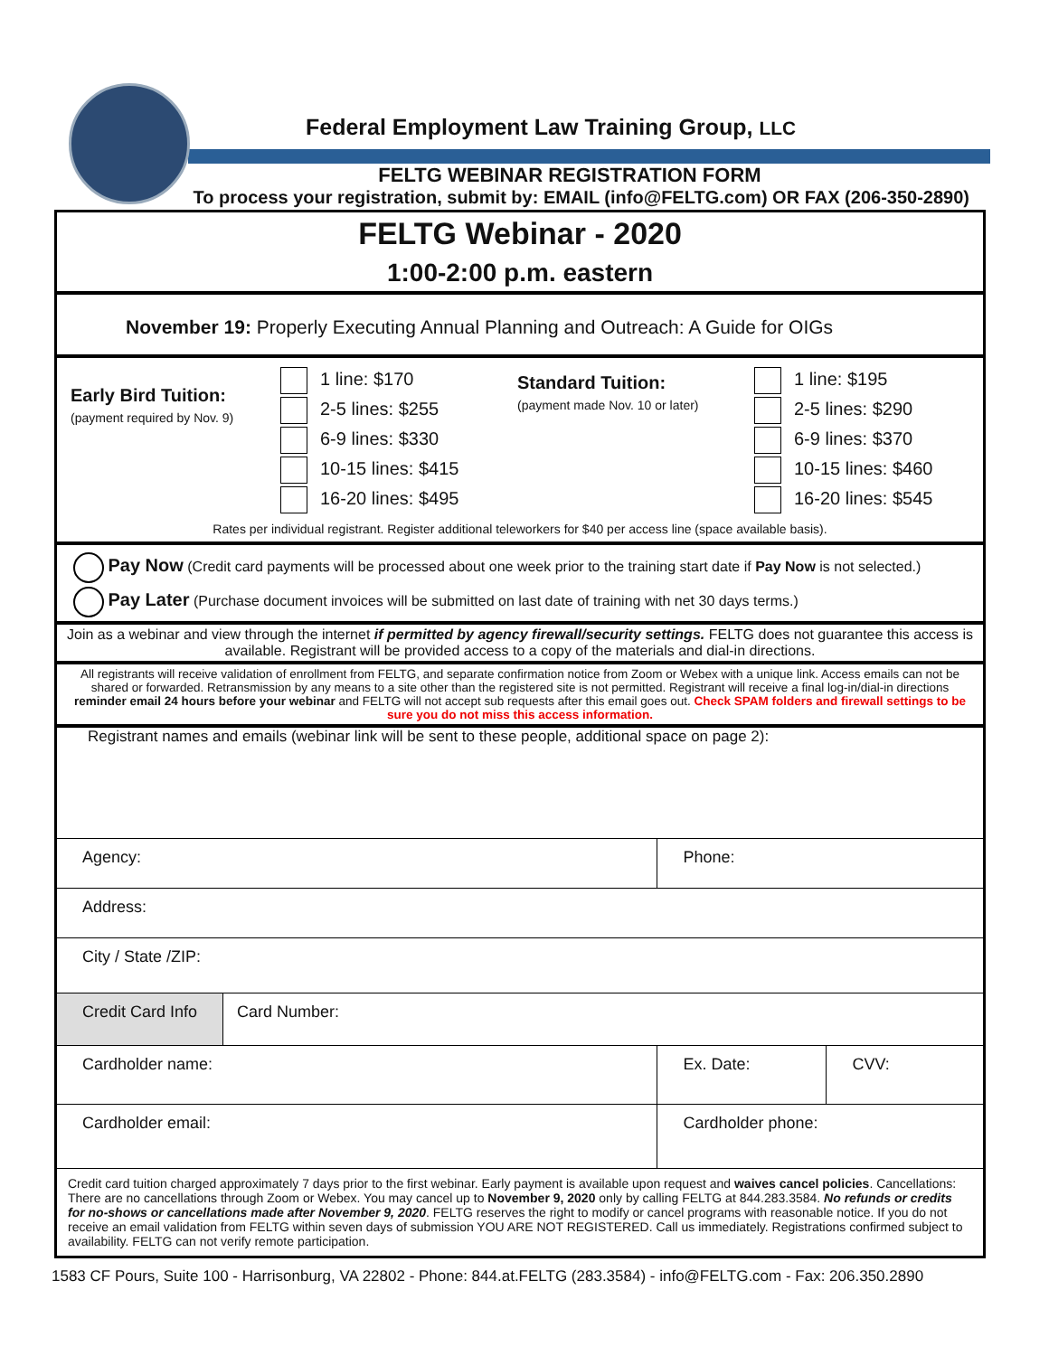Federal Employment Law Training Group, LLC
FELTG WEBINAR REGISTRATION FORM
To process your registration, submit by: EMAIL (info@FELTG.com) OR FAX (206-350-2890)
FELTG Webinar - 2020
1:00-2:00 p.m. eastern
November 19: Properly Executing Annual Planning and Outreach: A Guide for OIGs
| Early Bird Tuition: (payment required by Nov. 9) | 1 line: $170 2-5 lines: $255 6-9 lines: $330 10-15 lines: $415 16-20 lines: $495 | Standard Tuition: (payment made Nov. 10 or later) | 1 line: $195 2-5 lines: $290 6-9 lines: $370 10-15 lines: $460 16-20 lines: $545 |
Rates per individual registrant. Register additional teleworkers for $40 per access line (space available basis).
Pay Now (Credit card payments will be processed about one week prior to the training start date if Pay Now is not selected.)
Pay Later (Purchase document invoices will be submitted on last date of training with net 30 days terms.)
Join as a webinar and view through the internet if permitted by agency firewall/security settings. FELTG does not guarantee this access is available. Registrant will be provided access to a copy of the materials and dial-in directions.
All registrants will receive validation of enrollment from FELTG, and separate confirmation notice from Zoom or Webex with a unique link. Access emails can not be shared or forwarded. Retransmission by any means to a site other than the registered site is not permitted. Registrant will receive a final log-in/dial-in directions reminder email 24 hours before your webinar and FELTG will not accept sub requests after this email goes out. Check SPAM folders and firewall settings to be sure you do not miss this access information.
Registrant names and emails (webinar link will be sent to these people, additional space on page 2):
| Agency: | Phone: | |
| Address: | | |
| City / State /ZIP: | | |
| Credit Card Info Card Number: | | |
| Cardholder name: | Ex. Date: | CVV: |
| Cardholder email: | Cardholder phone: | |
| Credit card tuition charged approximately 7 days prior to the first webinar. Early payment is available upon request and waives cancel policies . Cancellations: There are no cancellations through Zoom or Webex. You may cancel up to November 9, 2020 only by calling FELTG at 844.283.3584. No refunds or credits for no-shows or cancellations made after November 9, 2020 . FELTG reserves the right to modify or cancel programs with reasonable notice. If you do not receive an email validation from FELTG within seven days of submission YOU ARE NOT REGISTERED. Call us immediately. Registrations confirmed subject to availability. FELTG can not verify remote participation. | | |
1583 CF Pours, Suite 100 - Harrisonburg, VA 22802 - Phone: 844.at.FELTG (283.3584) - info@FELTG.com - Fax: 206.350.2890